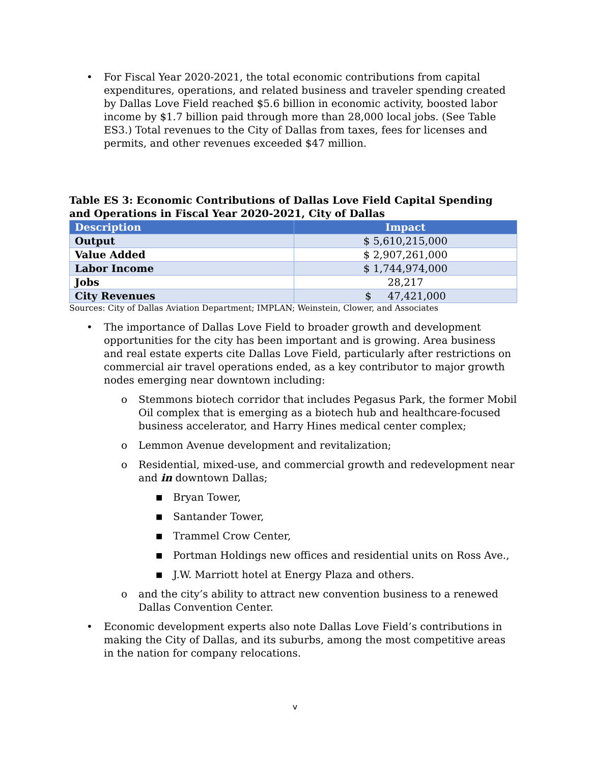• For Fiscal Year 2020-2021, the total economic contributions from capital expenditures, operations, and related business and traveler spending created by Dallas Love Field reached $5.6 billion in economic activity, boosted labor income by $1.7 billion paid through more than 28,000 local jobs. (See Table ES3.) Total revenues to the City of Dallas from taxes, fees for licenses and permits, and other revenues exceeded $47 million.
Table ES 3: Economic Contributions of Dallas Love Field Capital Spending and Operations in Fiscal Year 2020-2021, City of Dallas
| Description | Impact |
| --- | --- |
| Output | $ 5,610,215,000 |
| Value Added | $ 2,907,261,000 |
| Labor Income | $ 1,744,974,000 |
| Jobs | 28,217 |
| City Revenues | $ 47,421,000 |
Sources: City of Dallas Aviation Department; IMPLAN; Weinstein, Clower, and Associates
• The importance of Dallas Love Field to broader growth and development opportunities for the city has been important and is growing. Area business and real estate experts cite Dallas Love Field, particularly after restrictions on commercial air travel operations ended, as a key contributor to major growth nodes emerging near downtown including:
o Stemmons biotech corridor that includes Pegasus Park, the former Mobil Oil complex that is emerging as a biotech hub and healthcare-focused business accelerator, and Harry Hines medical center complex;
o Lemmon Avenue development and revitalization;
o Residential, mixed-use, and commercial growth and redevelopment near and in downtown Dallas;
■
Bryan Tower,
■
Santander Tower,
■
Trammel Crow Center,
■
Portman Holdings new offices and residential units on Ross Ave.,
■
J.W. Marriott hotel at Energy Plaza and others.
o and the city’s ability to attract new convention business to a renewed Dallas Convention Center.
• Economic development experts also note Dallas Love Field’s contributions in making the City of Dallas, and its suburbs, among the most competitive areas in the nation for company relocations.
v